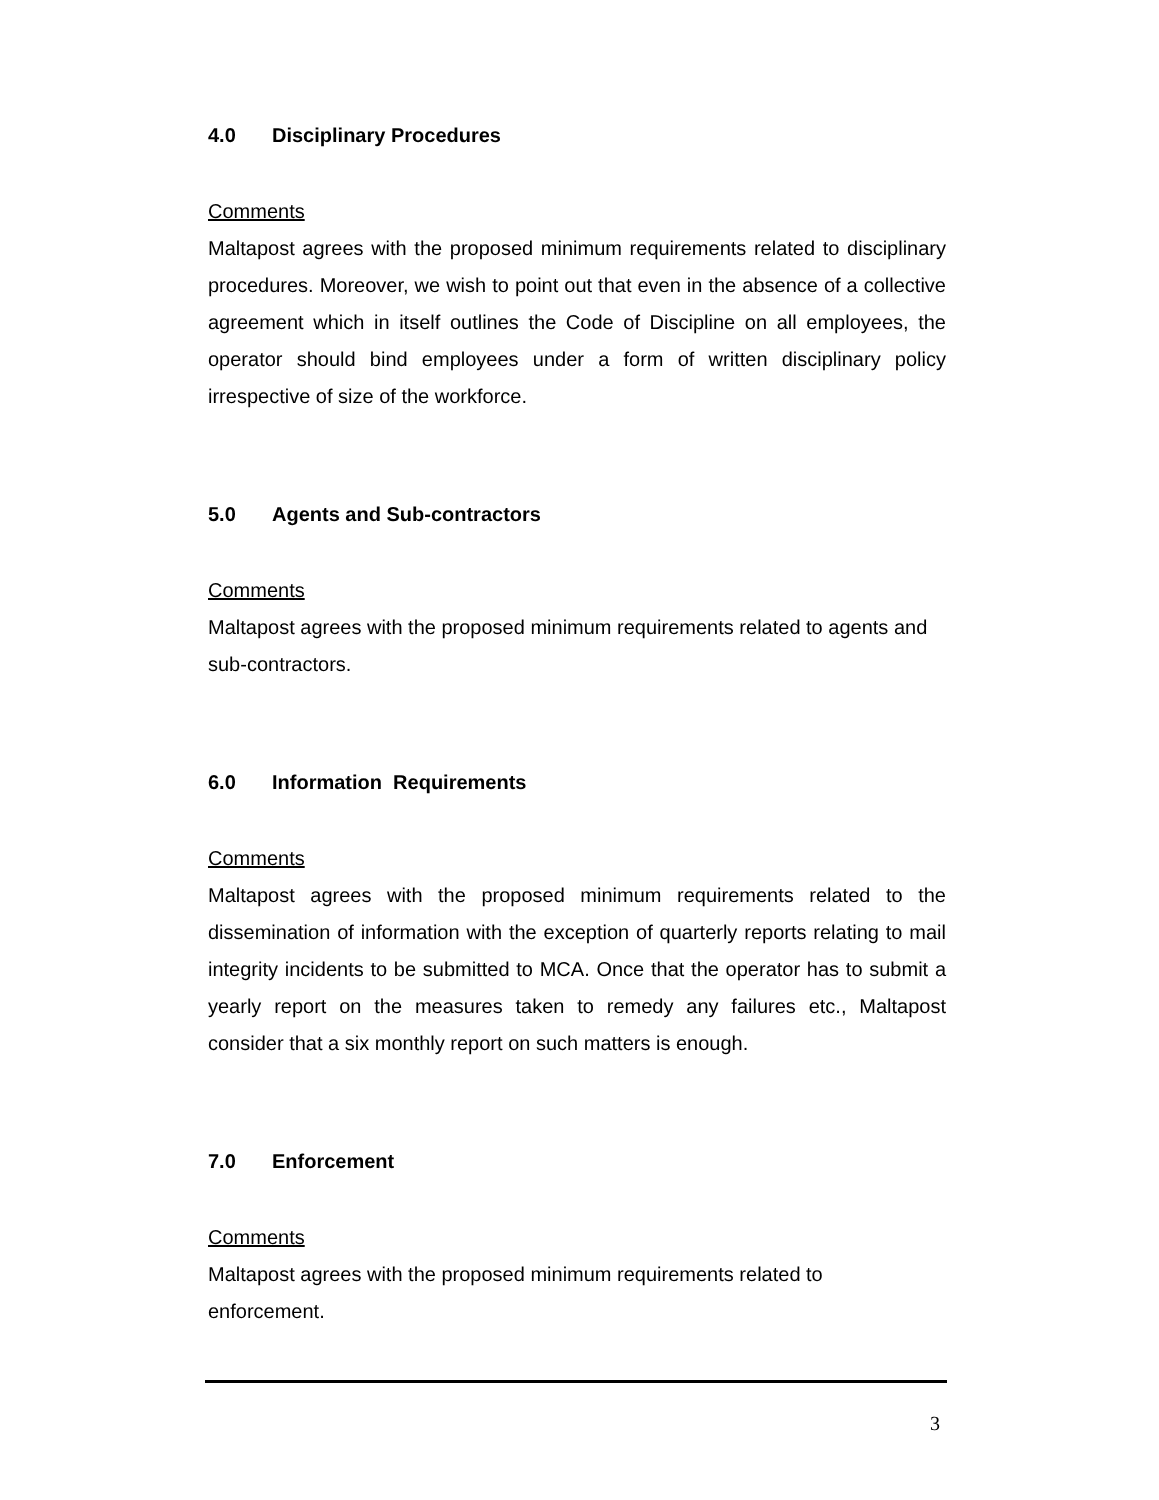4.0 Disciplinary Procedures
Comments
Maltapost agrees with the proposed minimum requirements related to disciplinary procedures. Moreover, we wish to point out that even in the absence of a collective agreement which in itself outlines the Code of Discipline on all employees, the operator should bind employees under a form of written disciplinary policy irrespective of size of the workforce.
5.0 Agents and Sub-contractors
Comments
Maltapost agrees with the proposed minimum requirements related to agents and sub-contractors.
6.0 Information Requirements
Comments
Maltapost agrees with the proposed minimum requirements related to the dissemination of information with the exception of quarterly reports relating to mail integrity incidents to be submitted to MCA. Once that the operator has to submit a yearly report on the measures taken to remedy any failures etc., Maltapost consider that a six monthly report on such matters is enough.
7.0 Enforcement
Comments
Maltapost agrees with the proposed minimum requirements related to
enforcement.
3